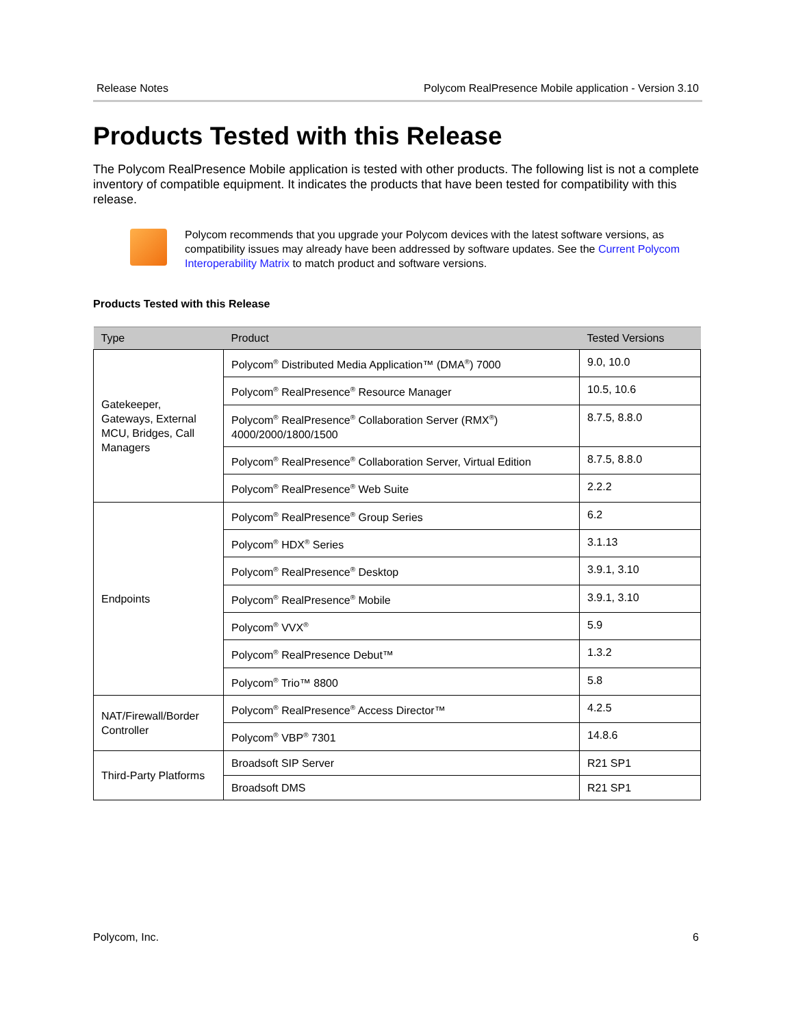Release Notes Polycom RealPresence Mobile application - Version 3.10
Products Tested with this Release
The Polycom RealPresence Mobile application is tested with other products. The following list is not a complete inventory of compatible equipment. It indicates the products that have been tested for compatibility with this release.
Polycom recommends that you upgrade your Polycom devices with the latest software versions, as compatibility issues may already have been addressed by software updates. See the Current Polycom Interoperability Matrix to match product and software versions.
Products Tested with this Release
| Type | Product | Tested Versions |
| --- | --- | --- |
| Gatekeeper, Gateways, External MCU, Bridges, Call Managers | Polycom<sup>®</sup> Distributed Media Application™ (DMA<sup>®</sup>) 7000 | 9.0, 10.0 |
| | Polycom<sup>®</sup> RealPresence<sup>®</sup> Resource Manager | 10.5, 10.6 |
| | Polycom<sup>®</sup> RealPresence<sup>®</sup> Collaboration Server (RMX<sup>®</sup>) 4000/2000/1800/1500 | 8.7.5, 8.8.0 |
| | Polycom<sup>®</sup> RealPresence<sup>®</sup> Collaboration Server, Virtual Edition | 8.7.5, 8.8.0 |
| | Polycom<sup>®</sup> RealPresence<sup>®</sup> Web Suite | 2.2.2 |
| Endpoints | Polycom<sup>®</sup> RealPresence<sup>®</sup> Group Series | 6.2 |
| | Polycom<sup>®</sup> HDX<sup>®</sup> Series | 3.1.13 |
| | Polycom<sup>®</sup> RealPresence<sup>®</sup> Desktop | 3.9.1, 3.10 |
| | Polycom<sup>®</sup> RealPresence<sup>®</sup> Mobile | 3.9.1, 3.10 |
| | Polycom<sup>®</sup> VVX<sup>®</sup> | 5.9 |
| | Polycom<sup>®</sup> RealPresence Debut™ | 1.3.2 |
| | Polycom<sup>®</sup> Trio™ 8800 | 5.8 |
| NAT/Firewall/Border Controller | Polycom<sup>®</sup> RealPresence<sup>®</sup> Access Director™ | 4.2.5 |
| | Polycom<sup>®</sup> VBP<sup>®</sup> 7301 | 14.8.6 |
| Third-Party Platforms | Broadsoft SIP Server | R21 SP1 |
| | Broadsoft DMS | R21 SP1 |
Polycom, Inc. 6